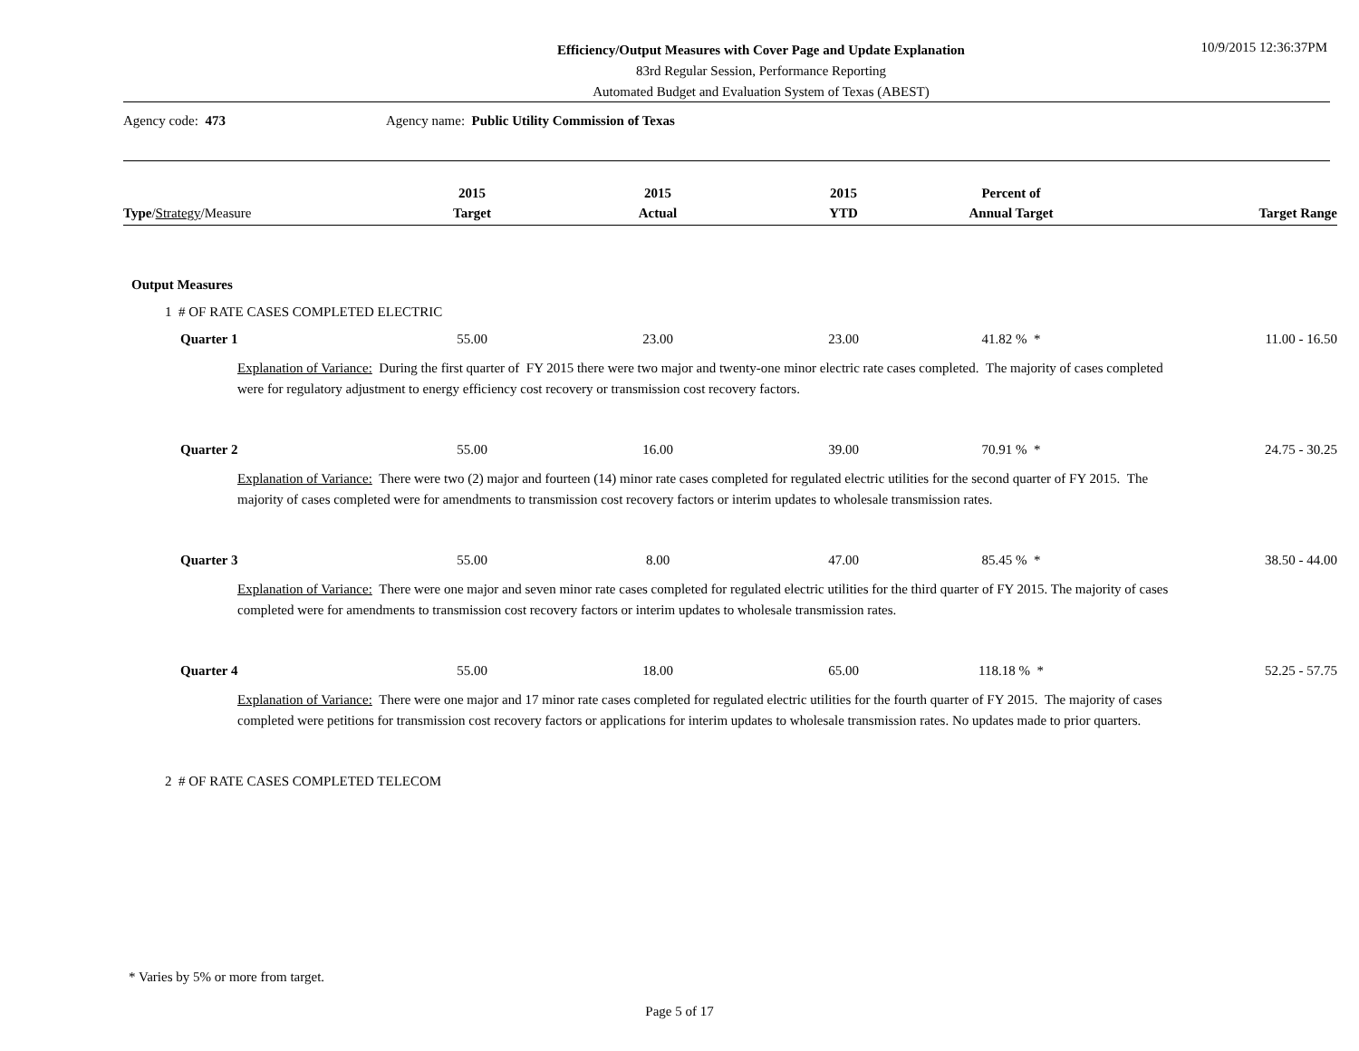Efficiency/Output Measures with Cover Page and Update Explanation
83rd Regular Session, Performance Reporting
Automated Budget and Evaluation System of Texas (ABEST)
10/9/2015 12:36:37PM
Agency code: 473 Agency name: Public Utility Commission of Texas
| Type / Strategy /Measure | 2015 Target | 2015 Actual | 2015 YTD | Percent of Annual Target | Target Range |
| --- | --- | --- | --- | --- | --- |
| Output Measures | | | | | |
| 1 # OF RATE CASES COMPLETED ELECTRIC | | | | | |
| Quarter 1 | 55.00 | 23.00 | 23.00 | 41.82 % * | 11.00 - 16.50 |
| Explanation of Variance: During the first quarter of FY 2015 there were two major and twenty-one minor electric rate cases completed. The majority of cases completed were for regulatory adjustment to energy efficiency cost recovery or transmission cost recovery factors. | | | | | |
| Quarter 2 | 55.00 | 16.00 | 39.00 | 70.91 % * | 24.75 - 30.25 |
| Explanation of Variance: There were two (2) major and fourteen (14) minor rate cases completed for regulated electric utilities for the second quarter of FY 2015. The majority of cases completed were for amendments to transmission cost recovery factors or interim updates to wholesale transmission rates. | | | | | |
| Quarter 3 | 55.00 | 8.00 | 47.00 | 85.45 % * | 38.50 - 44.00 |
| Explanation of Variance: There were one major and seven minor rate cases completed for regulated electric utilities for the third quarter of FY 2015. The majority of cases completed were for amendments to transmission cost recovery factors or interim updates to wholesale transmission rates. | | | | | |
| Quarter 4 | 55.00 | 18.00 | 65.00 | 118.18 % * | 52.25 - 57.75 |
| Explanation of Variance: There were one major and 17 minor rate cases completed for regulated electric utilities for the fourth quarter of FY 2015. The majority of cases completed were petitions for transmission cost recovery factors or applications for interim updates to wholesale transmission rates. No updates made to prior quarters. | | | | | |
| 2 # OF RATE CASES COMPLETED TELECOM | | | | | |
* Varies by 5% or more from target.
Page 5 of 17